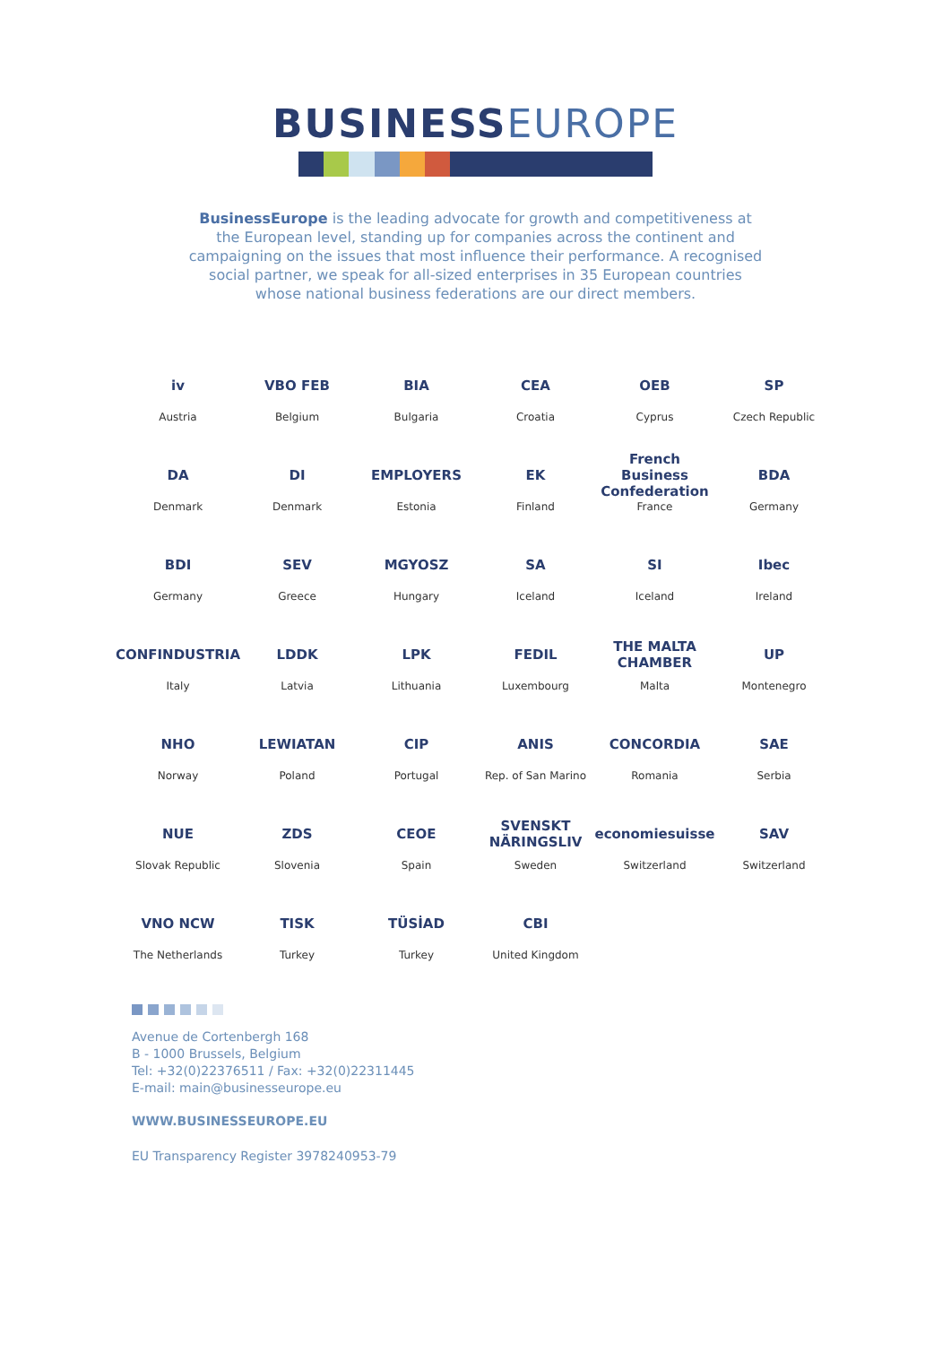BUSINESSEUROPE
BusinessEurope is the leading advocate for growth and competitiveness at the European level, standing up for companies across the continent and campaigning on the issues that most influence their performance. A recognised social partner, we speak for all-sized enterprises in 35 European countries whose national business federations are our direct members.
iv
Austria
VBO FEB
Belgium
BIA
Bulgaria
CEA
Croatia
OEB
Cyprus
SP
Czech Republic
DA
Denmark
DI
Denmark
EMPLOYERS
Estonia
EK
Finland
French Business Confederation
France
BDA
Germany
BDI
Germany
SEV
Greece
MGYOSZ
Hungary
SA
Iceland
SI
Iceland
Ibec
Ireland
CONFINDUSTRIA
Italy
LDDK
Latvia
LPK
Lithuania
FEDIL
Luxembourg
THE MALTA CHAMBER
Malta
UP
Montenegro
NHO
Norway
LEWIATAN
Poland
CIP
Portugal
ANIS
Rep. of San Marino
CONCORDIA
Romania
SAE
Serbia
NUE
Slovak Republic
ZDS
Slovenia
CEOE
Spain
SVENSKT NÄRINGSLIV
Sweden
economiesuisse
Switzerland
SAV
Switzerland
VNO NCW
The Netherlands
TISK
Turkey
TÜSİAD
Turkey
CBI
United Kingdom
Avenue de Cortenbergh 168
B - 1000 Brussels, Belgium
Tel: +32(0)22376511 / Fax: +32(0)22311445
E-mail: main@businesseurope.eu
WWW.BUSINESSEUROPE.EU
EU Transparency Register 3978240953-79